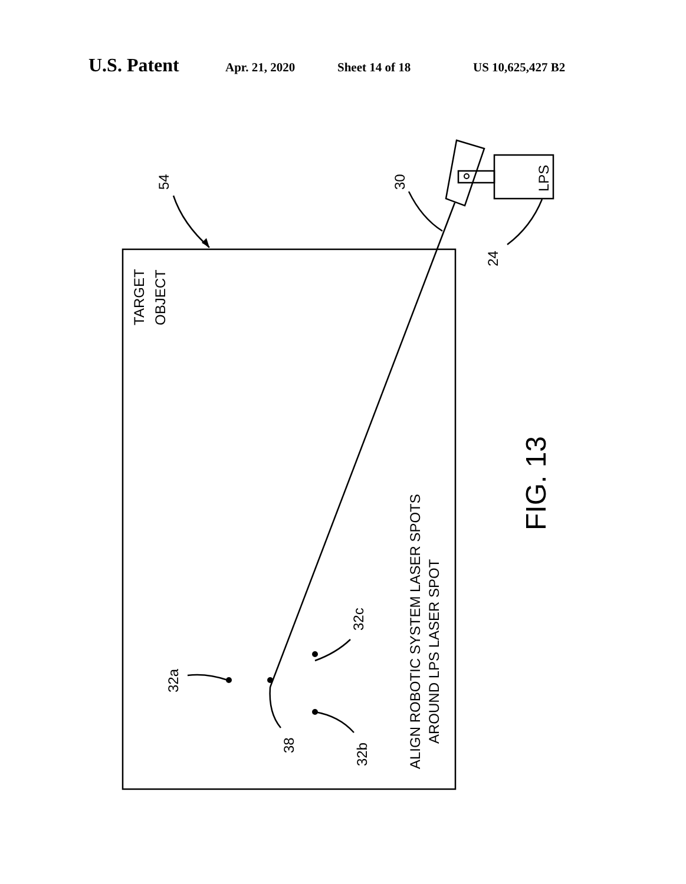U.S. Patent Apr. 21, 2020 Sheet 14 of 18 US 10,625,427 B2
TARGET
OBJECT
LPS
54
30
24
32a
38
32b
32c
ALIGN ROBOTIC SYSTEM LASER SPOTS
AROUND LPS LASER SPOT
FIG. 13